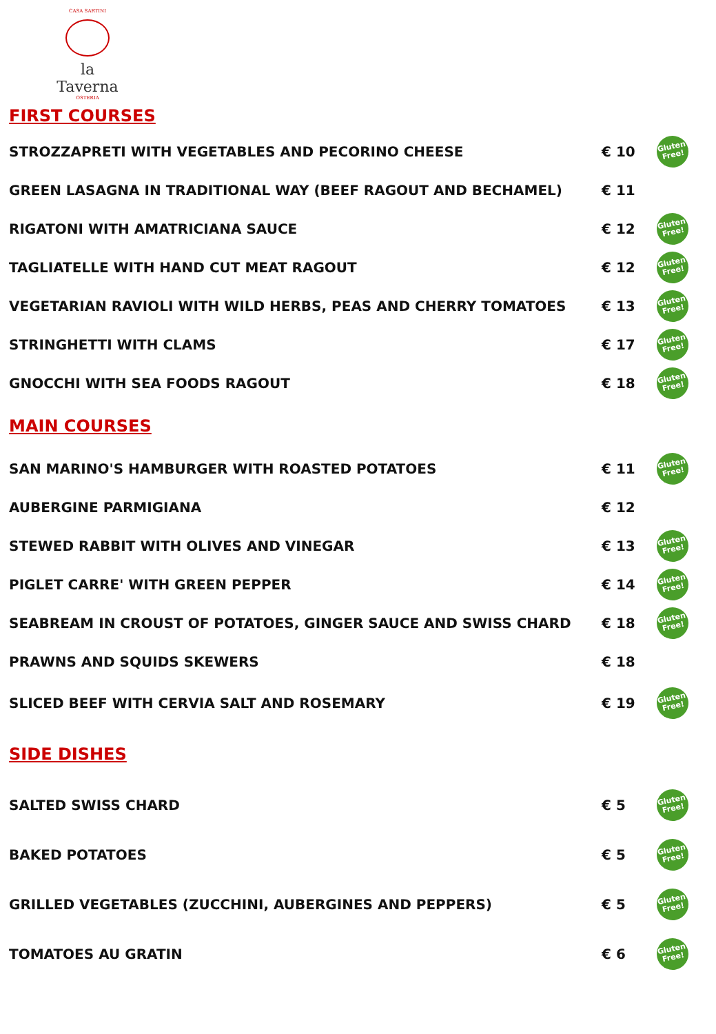CASA SARTINI
la Taverna
OSTERIA
FIRST COURSES
| STROZZAPRETI WITH VEGETABLES AND PECORINO CHEESE | € 10 | Gluten Free! |
| GREEN LASAGNA IN TRADITIONAL WAY (BEEF RAGOUT AND BECHAMEL) | € 11 | |
| RIGATONI WITH AMATRICIANA SAUCE | € 12 | Gluten Free! |
| TAGLIATELLE WITH HAND CUT MEAT RAGOUT | € 12 | Gluten Free! |
| VEGETARIAN RAVIOLI WITH WILD HERBS, PEAS AND CHERRY TOMATOES | € 13 | Gluten Free! |
| STRINGHETTI WITH CLAMS | € 17 | Gluten Free! |
| GNOCCHI WITH SEA FOODS RAGOUT | € 18 | Gluten Free! |
MAIN COURSES
| SAN MARINO'S HAMBURGER WITH ROASTED POTATOES | € 11 | Gluten Free! |
| AUBERGINE PARMIGIANA | € 12 | |
| STEWED RABBIT WITH OLIVES AND VINEGAR | € 13 | Gluten Free! |
| PIGLET CARRE' WITH GREEN PEPPER | € 14 | Gluten Free! |
| SEABREAM IN CROUST OF POTATOES, GINGER SAUCE AND SWISS CHARD | € 18 | Gluten Free! |
| PRAWNS AND SQUIDS SKEWERS | € 18 | |
| SLICED BEEF WITH CERVIA SALT AND ROSEMARY | € 19 | Gluten Free! |
SIDE DISHES
| SALTED SWISS CHARD | € 5 | Gluten Free! |
| BAKED POTATOES | € 5 | Gluten Free! |
| GRILLED VEGETABLES (ZUCCHINI, AUBERGINES AND PEPPERS) | € 5 | Gluten Free! |
| TOMATOES AU GRATIN | € 6 | Gluten Free! |